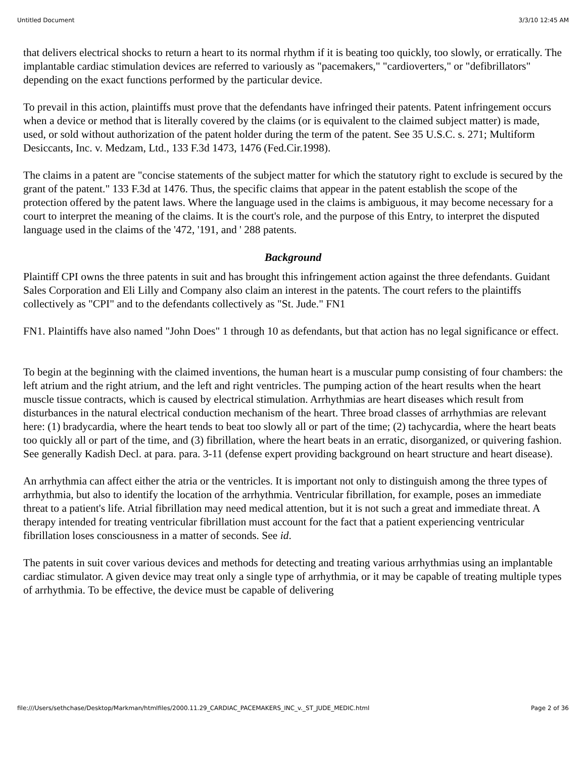Untitled Document 3/3/10 12:45 AM
that delivers electrical shocks to return a heart to its normal rhythm if it is beating too quickly, too slowly, or erratically. The implantable cardiac stimulation devices are referred to variously as "pacemakers," "cardioverters," or "defibrillators" depending on the exact functions performed by the particular device.
To prevail in this action, plaintiffs must prove that the defendants have infringed their patents. Patent infringement occurs when a device or method that is literally covered by the claims (or is equivalent to the claimed subject matter) is made, used, or sold without authorization of the patent holder during the term of the patent. See 35 U.S.C. s. 271; Multiform Desiccants, Inc. v. Medzam, Ltd., 133 F.3d 1473, 1476 (Fed.Cir.1998).
The claims in a patent are "concise statements of the subject matter for which the statutory right to exclude is secured by the grant of the patent." 133 F.3d at 1476. Thus, the specific claims that appear in the patent establish the scope of the protection offered by the patent laws. Where the language used in the claims is ambiguous, it may become necessary for a court to interpret the meaning of the claims. It is the court's role, and the purpose of this Entry, to interpret the disputed language used in the claims of the '472, '191, and ' 288 patents.
Background
Plaintiff CPI owns the three patents in suit and has brought this infringement action against the three defendants. Guidant Sales Corporation and Eli Lilly and Company also claim an interest in the patents. The court refers to the plaintiffs collectively as "CPI" and to the defendants collectively as "St. Jude." FN1
FN1. Plaintiffs have also named "John Does" 1 through 10 as defendants, but that action has no legal significance or effect.
To begin at the beginning with the claimed inventions, the human heart is a muscular pump consisting of four chambers: the left atrium and the right atrium, and the left and right ventricles. The pumping action of the heart results when the heart muscle tissue contracts, which is caused by electrical stimulation. Arrhythmias are heart diseases which result from disturbances in the natural electrical conduction mechanism of the heart. Three broad classes of arrhythmias are relevant here: (1) bradycardia, where the heart tends to beat too slowly all or part of the time; (2) tachycardia, where the heart beats too quickly all or part of the time, and (3) fibrillation, where the heart beats in an erratic, disorganized, or quivering fashion. See generally Kadish Decl. at para. para. 3-11 (defense expert providing background on heart structure and heart disease).
An arrhythmia can affect either the atria or the ventricles. It is important not only to distinguish among the three types of arrhythmia, but also to identify the location of the arrhythmia. Ventricular fibrillation, for example, poses an immediate threat to a patient's life. Atrial fibrillation may need medical attention, but it is not such a great and immediate threat. A therapy intended for treating ventricular fibrillation must account for the fact that a patient experiencing ventricular fibrillation loses consciousness in a matter of seconds. See id.
The patents in suit cover various devices and methods for detecting and treating various arrhythmias using an implantable cardiac stimulator. A given device may treat only a single type of arrhythmia, or it may be capable of treating multiple types of arrhythmia. To be effective, the device must be capable of delivering
file:///Users/sethchase/Desktop/Markman/htmlfiles/2000.11.29_CARDIAC_PACEMAKERS_INC_v._ST_JUDE_MEDIC.html Page 2 of 36